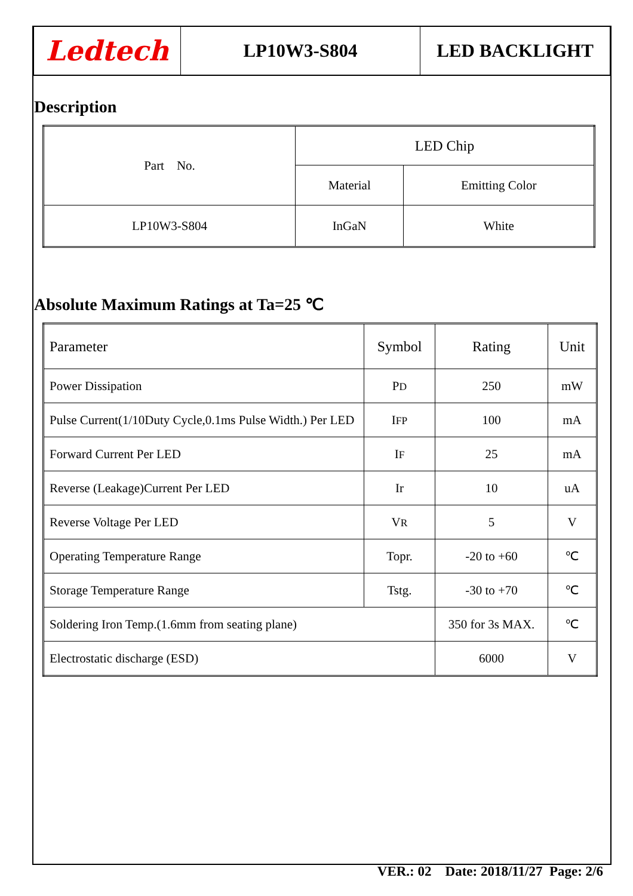Ledtech LP10W3-S804 LED BACKLIGHT
Description
| Part No. | LED Chip | |
| --- | --- | --- |
| | Material | Emitting Color |
| LP10W3-S804 | InGaN | White |
Absolute Maximum Ratings at Ta=25 ℃
| Parameter | Symbol | Rating | Unit |
| --- | --- | --- | --- |
| Power Dissipation | P D | 250 | mW |
| Pulse Current(1/10Duty Cycle,0.1ms Pulse Width.) Per LED | I FP | 100 | mA |
| Forward Current Per LED | I F | 25 | mA |
| Reverse (Leakage)Current Per LED | Ir | 10 | uA |
| Reverse Voltage Per LED | V R | 5 | V |
| Operating Temperature Range | Topr. | -20 to +60 | ℃ |
| Storage Temperature Range | Tstg. | -30 to +70 | ℃ |
| Soldering Iron Temp.(1.6mm from seating plane) | | 350 for 3s MAX. | ℃ |
| Electrostatic discharge (ESD) | | 6000 | V |
VER.: 02 Date: 2018/11/27 Page: 2/6